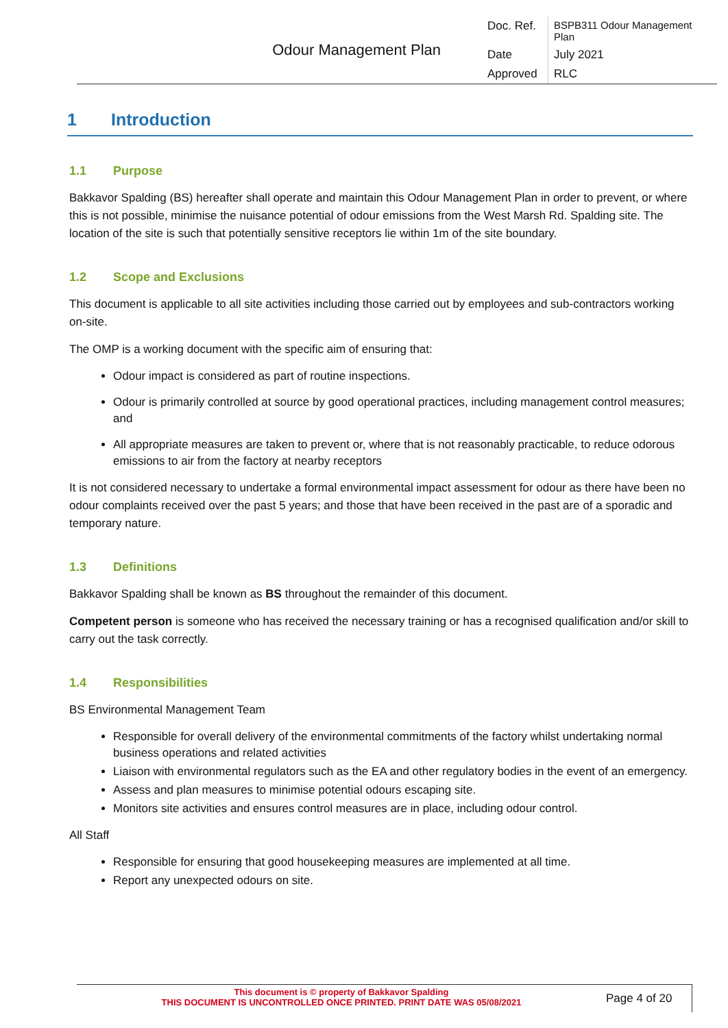| Odour Management Plan | Doc. Ref. | BSPB311 Odour Management Plan |
| | Date | July 2021 |
| | Approved | RLC |
1 Introduction
1.1 Purpose
Bakkavor Spalding (BS) hereafter shall operate and maintain this Odour Management Plan in order to prevent, or where this is not possible, minimise the nuisance potential of odour emissions from the West Marsh Rd. Spalding site. The location of the site is such that potentially sensitive receptors lie within 1m of the site boundary.
1.2 Scope and Exclusions
This document is applicable to all site activities including those carried out by employees and sub-contractors working on-site.
The OMP is a working document with the specific aim of ensuring that:
Odour impact is considered as part of routine inspections.
Odour is primarily controlled at source by good operational practices, including management control measures; and
All appropriate measures are taken to prevent or, where that is not reasonably practicable, to reduce odorous emissions to air from the factory at nearby receptors
It is not considered necessary to undertake a formal environmental impact assessment for odour as there have been no odour complaints received over the past 5 years; and those that have been received in the past are of a sporadic and temporary nature.
1.3 Definitions
Bakkavor Spalding shall be known as BS throughout the remainder of this document.
Competent person is someone who has received the necessary training or has a recognised qualification and/or skill to carry out the task correctly.
1.4 Responsibilities
BS Environmental Management Team
Responsible for overall delivery of the environmental commitments of the factory whilst undertaking normal business operations and related activities
Liaison with environmental regulators such as the EA and other regulatory bodies in the event of an emergency.
Assess and plan measures to minimise potential odours escaping site.
Monitors site activities and ensures control measures are in place, including odour control.
All Staff
Responsible for ensuring that good housekeeping measures are implemented at all time.
Report any unexpected odours on site.
This document is © property of Bakkavor Spalding
THIS DOCUMENT IS UNCONTROLLED ONCE PRINTED. PRINT DATE WAS 05/08/2021
Page 4 of 20